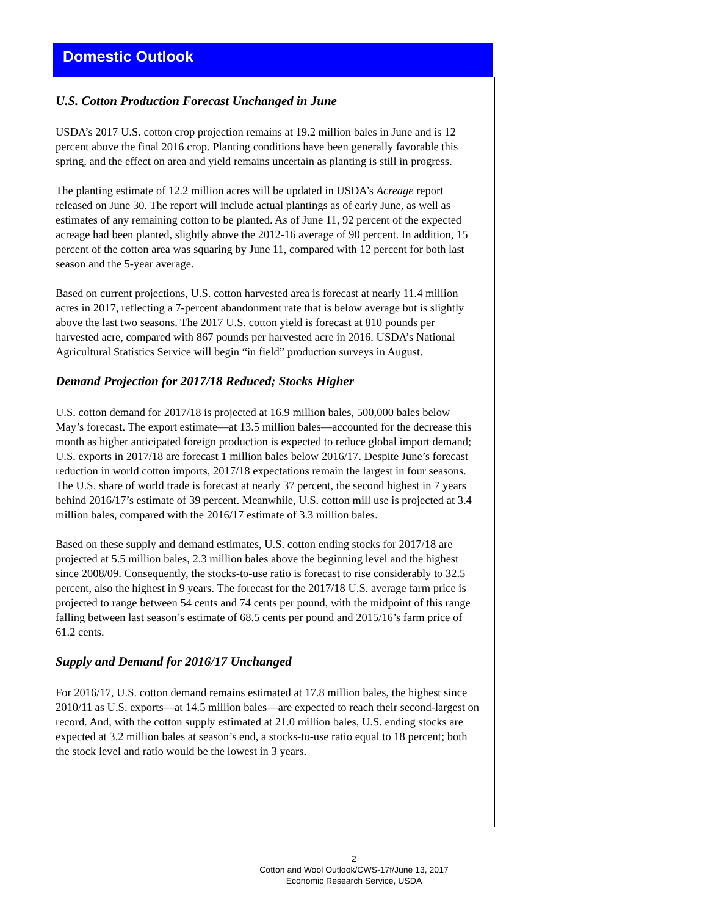Domestic Outlook
U.S. Cotton Production Forecast Unchanged in June
USDA’s 2017 U.S. cotton crop projection remains at 19.2 million bales in June and is 12 percent above the final 2016 crop. Planting conditions have been generally favorable this spring, and the effect on area and yield remains uncertain as planting is still in progress.
The planting estimate of 12.2 million acres will be updated in USDA’s Acreage report released on June 30. The report will include actual plantings as of early June, as well as estimates of any remaining cotton to be planted. As of June 11, 92 percent of the expected acreage had been planted, slightly above the 2012-16 average of 90 percent. In addition, 15 percent of the cotton area was squaring by June 11, compared with 12 percent for both last season and the 5-year average.
Based on current projections, U.S. cotton harvested area is forecast at nearly 11.4 million acres in 2017, reflecting a 7-percent abandonment rate that is below average but is slightly above the last two seasons. The 2017 U.S. cotton yield is forecast at 810 pounds per harvested acre, compared with 867 pounds per harvested acre in 2016. USDA’s National Agricultural Statistics Service will begin “in field” production surveys in August.
Demand Projection for 2017/18 Reduced; Stocks Higher
U.S. cotton demand for 2017/18 is projected at 16.9 million bales, 500,000 bales below May’s forecast. The export estimate—at 13.5 million bales—accounted for the decrease this month as higher anticipated foreign production is expected to reduce global import demand; U.S. exports in 2017/18 are forecast 1 million bales below 2016/17. Despite June’s forecast reduction in world cotton imports, 2017/18 expectations remain the largest in four seasons. The U.S. share of world trade is forecast at nearly 37 percent, the second highest in 7 years behind 2016/17’s estimate of 39 percent. Meanwhile, U.S. cotton mill use is projected at 3.4 million bales, compared with the 2016/17 estimate of 3.3 million bales.
Based on these supply and demand estimates, U.S. cotton ending stocks for 2017/18 are projected at 5.5 million bales, 2.3 million bales above the beginning level and the highest since 2008/09. Consequently, the stocks-to-use ratio is forecast to rise considerably to 32.5 percent, also the highest in 9 years. The forecast for the 2017/18 U.S. average farm price is projected to range between 54 cents and 74 cents per pound, with the midpoint of this range falling between last season’s estimate of 68.5 cents per pound and 2015/16’s farm price of 61.2 cents.
Supply and Demand for 2016/17 Unchanged
For 2016/17, U.S. cotton demand remains estimated at 17.8 million bales, the highest since 2010/11 as U.S. exports—at 14.5 million bales—are expected to reach their second-largest on record. And, with the cotton supply estimated at 21.0 million bales, U.S. ending stocks are expected at 3.2 million bales at season’s end, a stocks-to-use ratio equal to 18 percent; both the stock level and ratio would be the lowest in 3 years.
2
Cotton and Wool Outlook/CWS-17f/June 13, 2017
Economic Research Service, USDA